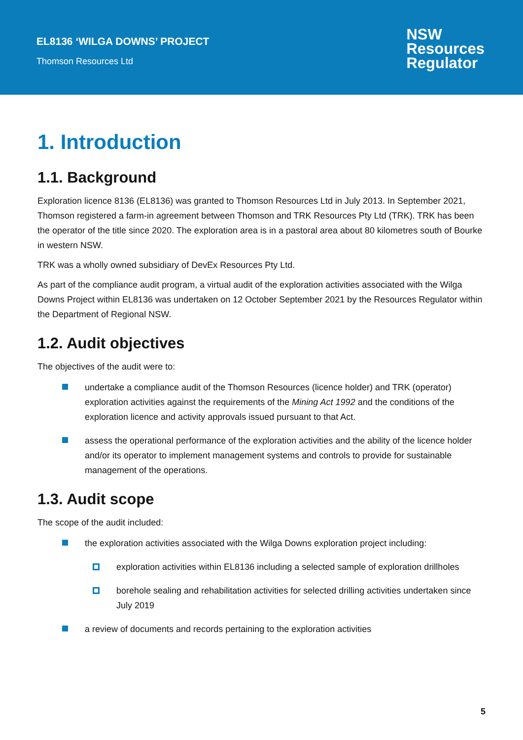EL8136 ‘WILGA DOWNS’ PROJECT
Thomson Resources Ltd
NSW
Resources
Regulator
1. Introduction
1.1. Background
Exploration licence 8136 (EL8136) was granted to Thomson Resources Ltd in July 2013. In September 2021, Thomson registered a farm-in agreement between Thomson and TRK Resources Pty Ltd (TRK). TRK has been the operator of the title since 2020. The exploration area is in a pastoral area about 80 kilometres south of Bourke in western NSW.
TRK was a wholly owned subsidiary of DevEx Resources Pty Ltd.
As part of the compliance audit program, a virtual audit of the exploration activities associated with the Wilga Downs Project within EL8136 was undertaken on 12 October September 2021 by the Resources Regulator within the Department of Regional NSW.
1.2. Audit objectives
The objectives of the audit were to:
undertake a compliance audit of the Thomson Resources (licence holder) and TRK (operator) exploration activities against the requirements of the Mining Act 1992 and the conditions of the exploration licence and activity approvals issued pursuant to that Act.
assess the operational performance of the exploration activities and the ability of the licence holder and/or its operator to implement management systems and controls to provide for sustainable management of the operations.
1.3. Audit scope
The scope of the audit included:
the exploration activities associated with the Wilga Downs exploration project including:
exploration activities within EL8136 including a selected sample of exploration drillholes
borehole sealing and rehabilitation activities for selected drilling activities undertaken since July 2019
a review of documents and records pertaining to the exploration activities
5